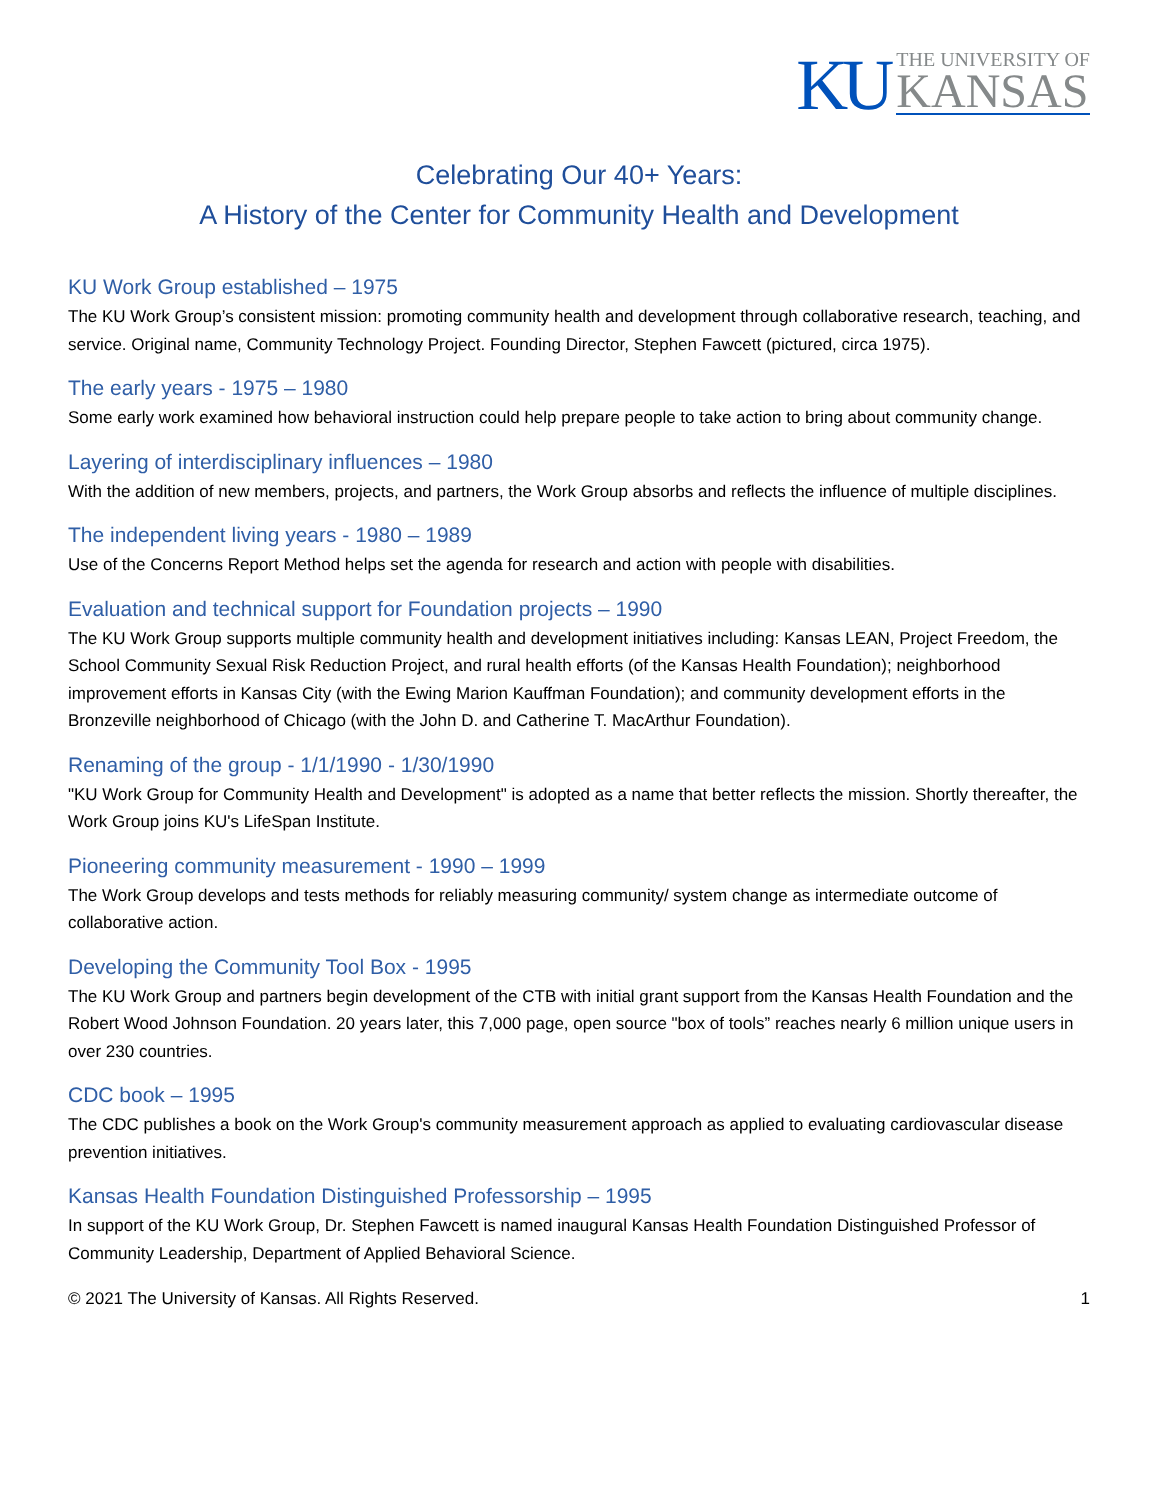KU
THE UNIVERSITY OF
KANSAS
Celebrating Our 40+ Years:
A History of the Center for Community Health and Development
KU Work Group established – 1975
The KU Work Group’s consistent mission: promoting community health and development through collaborative research, teaching, and service. Original name, Community Technology Project. Founding Director, Stephen Fawcett (pictured, circa 1975).
The early years - 1975 – 1980
Some early work examined how behavioral instruction could help prepare people to take action to bring about community change.
Layering of interdisciplinary influences – 1980
With the addition of new members, projects, and partners, the Work Group absorbs and reflects the influence of multiple disciplines.
The independent living years - 1980 – 1989
Use of the Concerns Report Method helps set the agenda for research and action with people with disabilities.
Evaluation and technical support for Foundation projects – 1990
The KU Work Group supports multiple community health and development initiatives including: Kansas LEAN, Project Freedom, the School Community Sexual Risk Reduction Project, and rural health efforts (of the Kansas Health Foundation); neighborhood improvement efforts in Kansas City (with the Ewing Marion Kauffman Foundation); and community development efforts in the Bronzeville neighborhood of Chicago (with the John D. and Catherine T. MacArthur Foundation).
Renaming of the group - 1/1/1990 - 1/30/1990
"KU Work Group for Community Health and Development" is adopted as a name that better reflects the mission. Shortly thereafter, the Work Group joins KU's LifeSpan Institute.
Pioneering community measurement - 1990 – 1999
The Work Group develops and tests methods for reliably measuring community/ system change as intermediate outcome of collaborative action.
Developing the Community Tool Box - 1995
The KU Work Group and partners begin development of the CTB with initial grant support from the Kansas Health Foundation and the Robert Wood Johnson Foundation. 20 years later, this 7,000 page, open source "box of tools” reaches nearly 6 million unique users in over 230 countries.
CDC book – 1995
The CDC publishes a book on the Work Group's community measurement approach as applied to evaluating cardiovascular disease prevention initiatives.
Kansas Health Foundation Distinguished Professorship – 1995
In support of the KU Work Group, Dr. Stephen Fawcett is named inaugural Kansas Health Foundation Distinguished Professor of Community Leadership, Department of Applied Behavioral Science.
© 2021 The University of Kansas. All Rights Reserved. 1